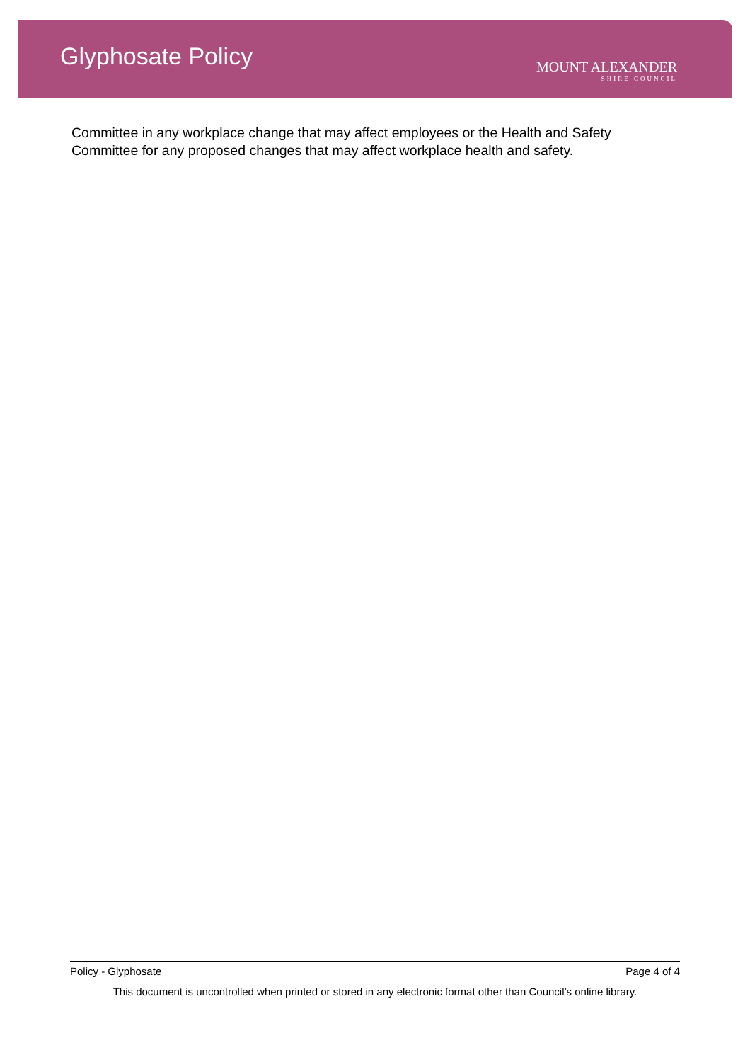Glyphosate Policy
MOUNT ALEXANDER
SHIRE COUNCIL
Committee in any workplace change that may affect employees or the Health and Safety Committee for any proposed changes that may affect workplace health and safety.
Policy - Glyphosate Page 4 of 4
This document is uncontrolled when printed or stored in any electronic format other than Council’s online library.